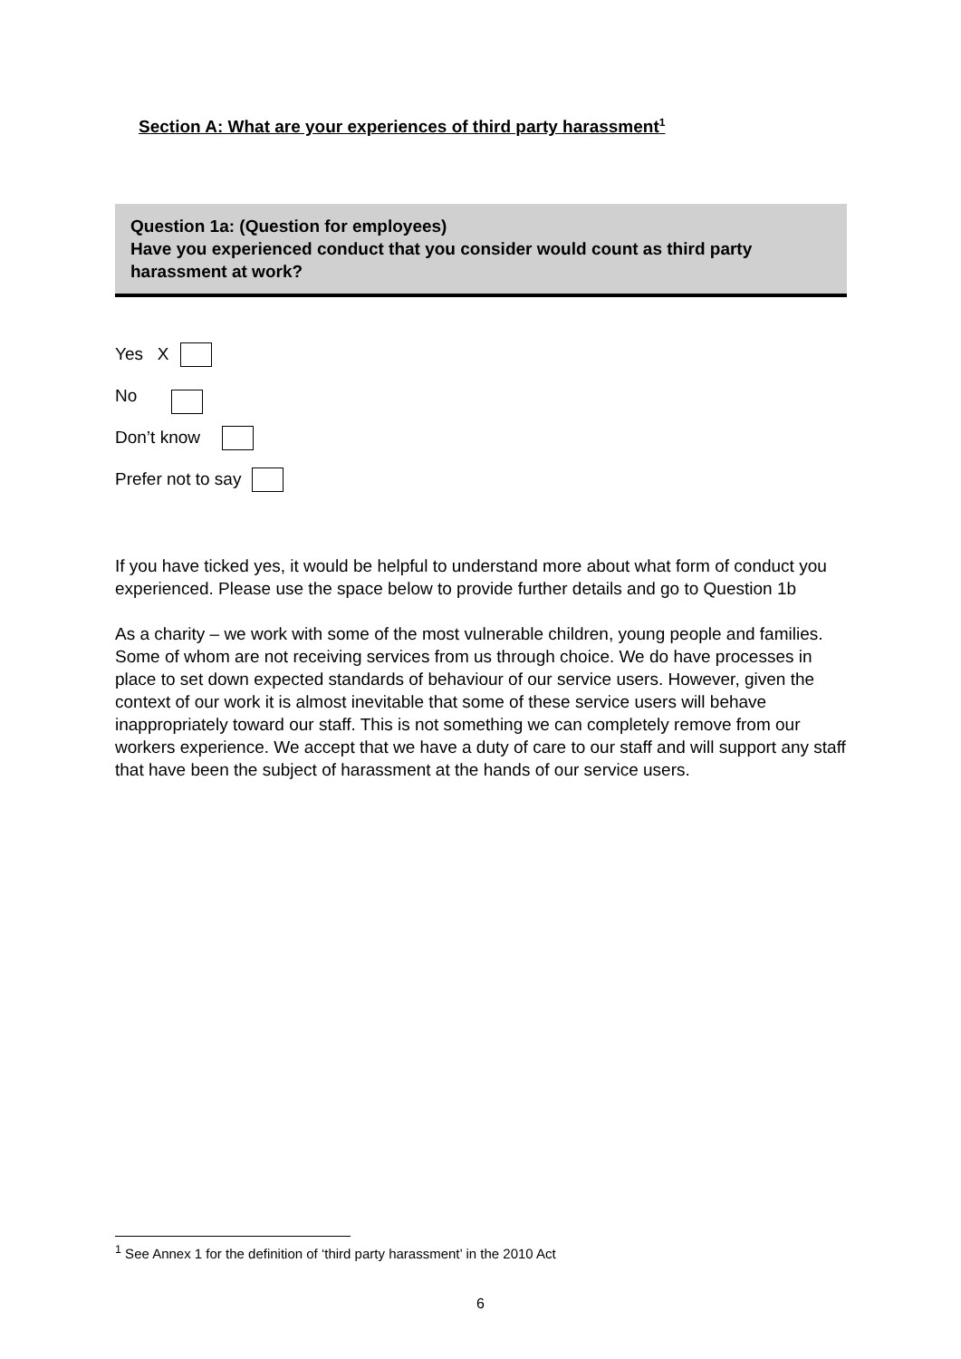Section A: What are your experiences of third party harassment<sup>1</sup>
Question 1a: (Question for employees)
Have you experienced conduct that you consider would count as third party harassment at work?
Yes X
No
Don’t know
Prefer not to say
If you have ticked yes, it would be helpful to understand more about what form of conduct you experienced. Please use the space below to provide further details and go to Question 1b
As a charity – we work with some of the most vulnerable children, young people and families. Some of whom are not receiving services from us through choice. We do have processes in place to set down expected standards of behaviour of our service users. However, given the context of our work it is almost inevitable that some of these service users will behave inappropriately toward our staff. This is not something we can completely remove from our workers experience. We accept that we have a duty of care to our staff and will support any staff that have been the subject of harassment at the hands of our service users.
<sup>1</sup> See Annex 1 for the definition of ‘third party harassment’ in the 2010 Act
6